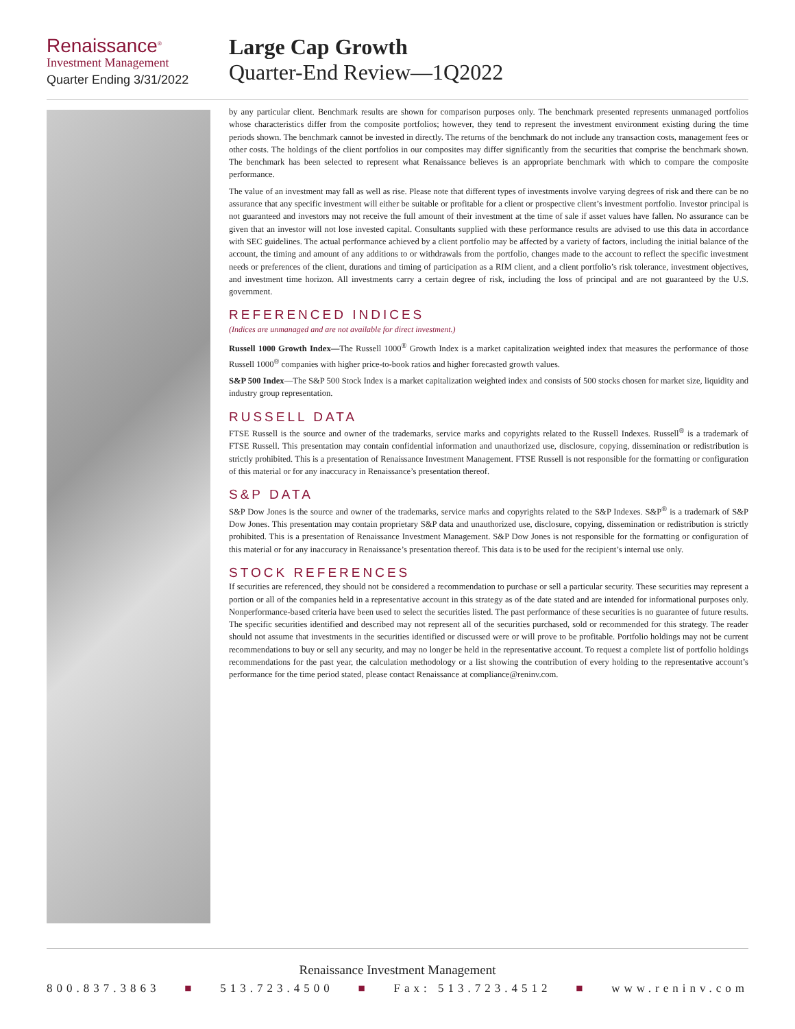Renaissance<sup>®</sup>
Investment Management
Quarter Ending 3/31/2022
Large Cap Growth
Quarter-End Review—1Q2022
by any particular client. Benchmark results are shown for comparison purposes only. The benchmark presented represents unmanaged portfolios whose characteristics differ from the composite portfolios; however, they tend to represent the investment environment existing during the time periods shown. The benchmark cannot be invested in directly. The returns of the benchmark do not include any transaction costs, management fees or other costs. The holdings of the client portfolios in our composites may differ significantly from the securities that comprise the benchmark shown. The benchmark has been selected to represent what Renaissance believes is an appropriate benchmark with which to compare the composite performance.
The value of an investment may fall as well as rise. Please note that different types of investments involve varying degrees of risk and there can be no assurance that any specific investment will either be suitable or profitable for a client or prospective client’s investment portfolio. Investor principal is not guaranteed and investors may not receive the full amount of their investment at the time of sale if asset values have fallen. No assurance can be given that an investor will not lose invested capital. Consultants supplied with these performance results are advised to use this data in accordance with SEC guidelines. The actual performance achieved by a client portfolio may be affected by a variety of factors, including the initial balance of the account, the timing and amount of any additions to or withdrawals from the portfolio, changes made to the account to reflect the specific investment needs or preferences of the client, durations and timing of participation as a RIM client, and a client portfolio’s risk tolerance, investment objectives, and investment time horizon. All investments carry a certain degree of risk, including the loss of principal and are not guaranteed by the U.S. government.
REFERENCED INDICES
(Indices are unmanaged and are not available for direct investment.)
Russell 1000 Growth Index—The Russell 1000<sup>®</sup> Growth Index is a market capitalization weighted index that measures the performance of those Russell 1000<sup>®</sup> companies with higher price-to-book ratios and higher forecasted growth values.
S&P 500 Index—The S&P 500 Stock Index is a market capitalization weighted index and consists of 500 stocks chosen for market size, liquidity and industry group representation.
RUSSELL DATA
FTSE Russell is the source and owner of the trademarks, service marks and copyrights related to the Russell Indexes. Russell<sup>®</sup> is a trademark of FTSE Russell. This presentation may contain confidential information and unauthorized use, disclosure, copying, dissemination or redistribution is strictly prohibited. This is a presentation of Renaissance Investment Management. FTSE Russell is not responsible for the formatting or configuration of this material or for any inaccuracy in Renaissance’s presentation thereof.
S&P DATA
S&P Dow Jones is the source and owner of the trademarks, service marks and copyrights related to the S&P Indexes. S&P<sup>®</sup> is a trademark of S&P Dow Jones. This presentation may contain proprietary S&P data and unauthorized use, disclosure, copying, dissemination or redistribution is strictly prohibited. This is a presentation of Renaissance Investment Management. S&P Dow Jones is not responsible for the formatting or configuration of this material or for any inaccuracy in Renaissance’s presentation thereof. This data is to be used for the recipient’s internal use only.
STOCK REFERENCES
If securities are referenced, they should not be considered a recommendation to purchase or sell a particular security. These securities may represent a portion or all of the companies held in a representative account in this strategy as of the date stated and are intended for informational purposes only. Nonperformance-based criteria have been used to select the securities listed. The past performance of these securities is no guarantee of future results. The specific securities identified and described may not represent all of the securities purchased, sold or recommended for this strategy. The reader should not assume that investments in the securities identified or discussed were or will prove to be profitable. Portfolio holdings may not be current recommendations to buy or sell any security, and may no longer be held in the representative account. To request a complete list of portfolio holdings recommendations for the past year, the calculation methodology or a list showing the contribution of every holding to the representative account’s performance for the time period stated, please contact Renaissance at compliance@reninv.com.
Renaissance Investment Management
800.837.3863 ■ 513.723.4500 ■ Fax: 513.723.4512 ■ www.reninv.com